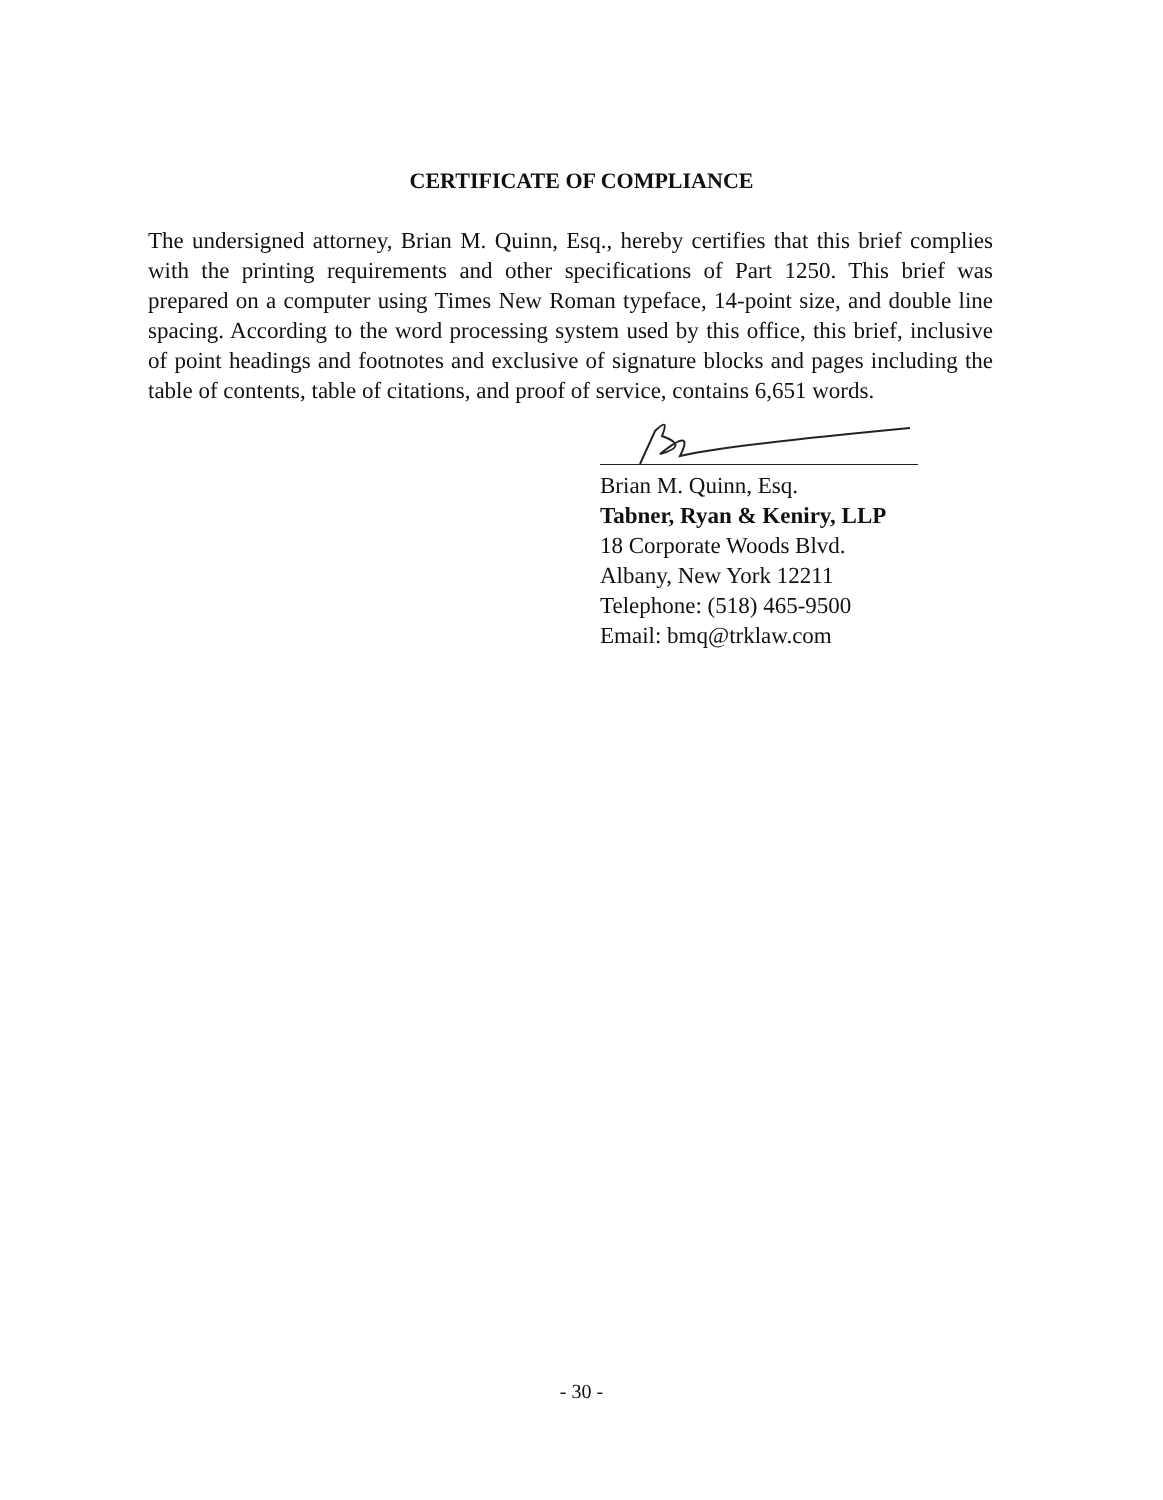CERTIFICATE OF COMPLIANCE
The undersigned attorney, Brian M. Quinn, Esq., hereby certifies that this brief complies with the printing requirements and other specifications of Part 1250. This brief was prepared on a computer using Times New Roman typeface, 14-point size, and double line spacing. According to the word processing system used by this office, this brief, inclusive of point headings and footnotes and exclusive of signature blocks and pages including the table of contents, table of citations, and proof of service, contains 6,651 words.
Brian M. Quinn, Esq.
Tabner, Ryan & Keniry, LLP
18 Corporate Woods Blvd.
Albany, New York 12211
Telephone: (518) 465-9500
Email: bmq@trklaw.com
- 30 -